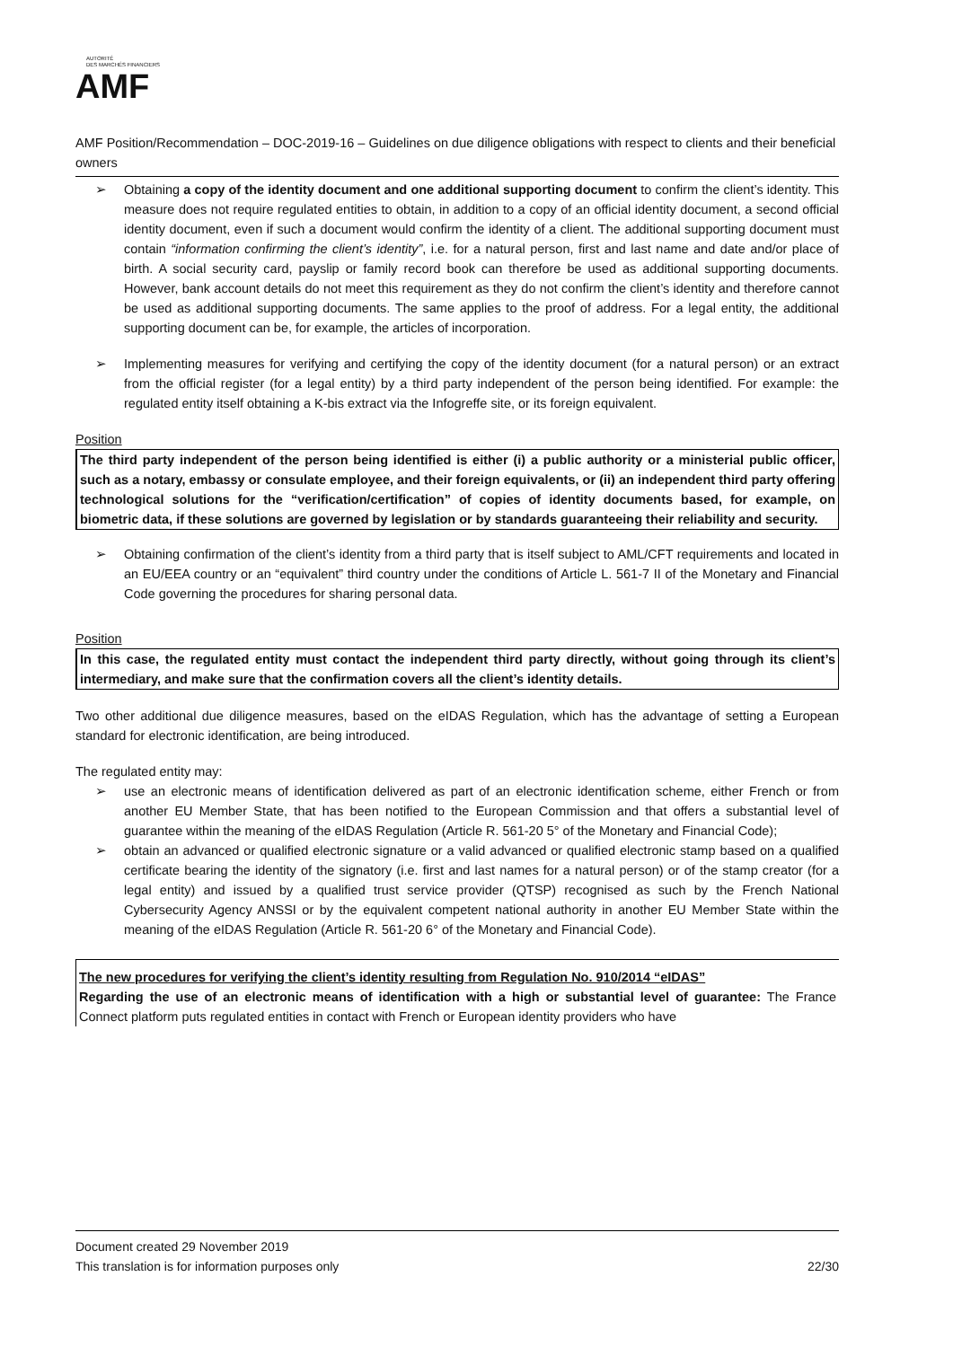AUTORITÉ
DES MARCHÉS FINANCIERS
AMF
AMF Position/Recommendation – DOC-2019-16 – Guidelines on due diligence obligations with respect to clients and their beneficial owners
➢ Obtaining a copy of the identity document and one additional supporting document to confirm the client’s identity. This measure does not require regulated entities to obtain, in addition to a copy of an official identity document, a second official identity document, even if such a document would confirm the identity of a client. The additional supporting document must contain “information confirming the client’s identity”, i.e. for a natural person, first and last name and date and/or place of birth. A social security card, payslip or family record book can therefore be used as additional supporting documents. However, bank account details do not meet this requirement as they do not confirm the client’s identity and therefore cannot be used as additional supporting documents. The same applies to the proof of address. For a legal entity, the additional supporting document can be, for example, the articles of incorporation.
➢ Implementing measures for verifying and certifying the copy of the identity document (for a natural person) or an extract from the official register (for a legal entity) by a third party independent of the person being identified. For example: the regulated entity itself obtaining a K-bis extract via the Infogreffe site, or its foreign equivalent.
Position
The third party independent of the person being identified is either (i) a public authority or a ministerial public officer, such as a notary, embassy or consulate employee, and their foreign equivalents, or (ii) an independent third party offering technological solutions for the “verification/certification” of copies of identity documents based, for example, on biometric data, if these solutions are governed by legislation or by standards guaranteeing their reliability and security.
➢ Obtaining confirmation of the client’s identity from a third party that is itself subject to AML/CFT requirements and located in an EU/EEA country or an “equivalent” third country under the conditions of Article L. 561-7 II of the Monetary and Financial Code governing the procedures for sharing personal data.
Position
In this case, the regulated entity must contact the independent third party directly, without going through its client’s intermediary, and make sure that the confirmation covers all the client’s identity details.
Two other additional due diligence measures, based on the eIDAS Regulation, which has the advantage of setting a European standard for electronic identification, are being introduced.
The regulated entity may:
➢ use an electronic means of identification delivered as part of an electronic identification scheme, either French or from another EU Member State, that has been notified to the European Commission and that offers a substantial level of guarantee within the meaning of the eIDAS Regulation (Article R. 561-20 5° of the Monetary and Financial Code);
➢ obtain an advanced or qualified electronic signature or a valid advanced or qualified electronic stamp based on a qualified certificate bearing the identity of the signatory (i.e. first and last names for a natural person) or of the stamp creator (for a legal entity) and issued by a qualified trust service provider (QTSP) recognised as such by the French National Cybersecurity Agency ANSSI or by the equivalent competent national authority in another EU Member State within the meaning of the eIDAS Regulation (Article R. 561-20 6° of the Monetary and Financial Code).
The new procedures for verifying the client’s identity resulting from Regulation No. 910/2014 “eIDAS”
Regarding the use of an electronic means of identification with a high or substantial level of guarantee: The France Connect platform puts regulated entities in contact with French or European identity providers who have
Document created 29 November 2019
This translation is for information purposes only 22/30